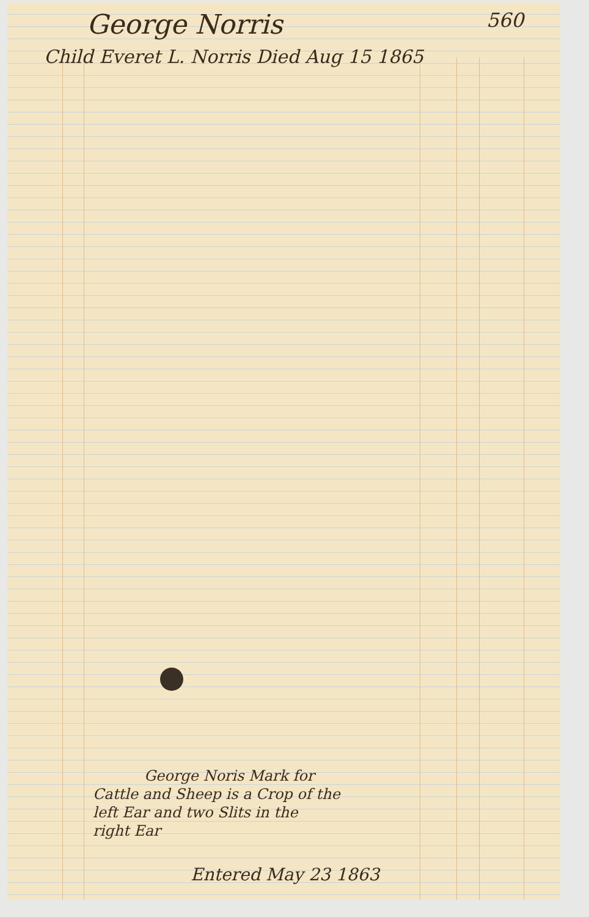George Norris 560
Child Everet L. Norris Died Aug 15 1865
George Noris Mark for
Cattle and Sheep is a Crop of the
left Ear and two Slits in the
right Ear
Entered May 23 1863